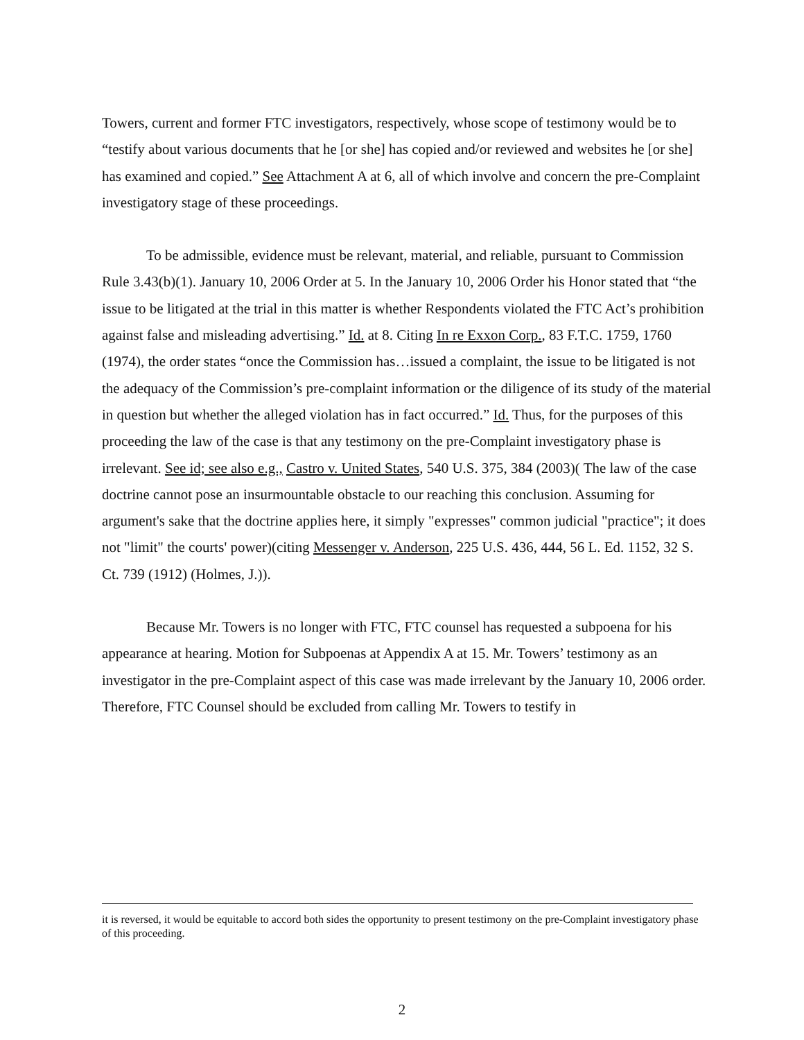Towers, current and former FTC investigators, respectively, whose scope of testimony would be to “testify about various documents that he [or she] has copied and/or reviewed and websites he [or she] has examined and copied.” See Attachment A at 6, all of which involve and concern the pre-Complaint investigatory stage of these proceedings.
To be admissible, evidence must be relevant, material, and reliable, pursuant to Commission Rule 3.43(b)(1). January 10, 2006 Order at 5. In the January 10, 2006 Order his Honor stated that “the issue to be litigated at the trial in this matter is whether Respondents violated the FTC Act’s prohibition against false and misleading advertising.” Id. at 8. Citing In re Exxon Corp., 83 F.T.C. 1759, 1760 (1974), the order states “once the Commission has…issued a complaint, the issue to be litigated is not the adequacy of the Commission’s pre-complaint information or the diligence of its study of the material in question but whether the alleged violation has in fact occurred.” Id. Thus, for the purposes of this proceeding the law of the case is that any testimony on the pre-Complaint investigatory phase is irrelevant. See id; see also e.g., Castro v. United States, 540 U.S. 375, 384 (2003)( The law of the case doctrine cannot pose an insurmountable obstacle to our reaching this conclusion. Assuming for argument's sake that the doctrine applies here, it simply "expresses" common judicial "practice"; it does not "limit" the courts' power)(citing Messenger v. Anderson, 225 U.S. 436, 444, 56 L. Ed. 1152, 32 S. Ct. 739 (1912) (Holmes, J.)).
Because Mr. Towers is no longer with FTC, FTC counsel has requested a subpoena for his appearance at hearing. Motion for Subpoenas at Appendix A at 15. Mr. Towers’ testimony as an investigator in the pre-Complaint aspect of this case was made irrelevant by the January 10, 2006 order. Therefore, FTC Counsel should be excluded from calling Mr. Towers to testify in
it is reversed, it would be equitable to accord both sides the opportunity to present testimony on the pre-Complaint investigatory phase of this proceeding.
2